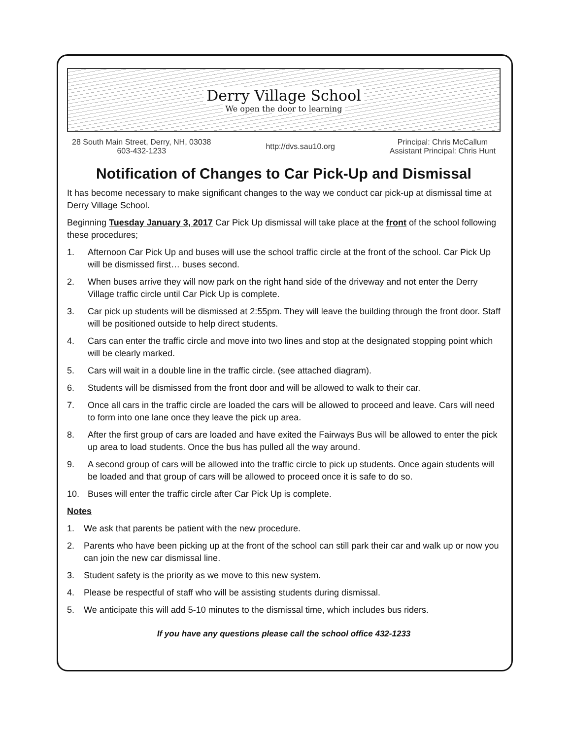Derry Village School
We open the door to learning
28 South Main Street, Derry, NH, 03038
603-432-1233
http://dvs.sau10.org Principal: Chris McCallum
Assistant Principal: Chris Hunt
Notification of Changes to Car Pick-Up and Dismissal
It has become necessary to make significant changes to the way we conduct car pick-up at dismissal time at Derry Village School.
Beginning Tuesday January 3, 2017 Car Pick Up dismissal will take place at the front of the school following these procedures;
1. Afternoon Car Pick Up and buses will use the school traffic circle at the front of the school. Car Pick Up will be dismissed first… buses second.
2. When buses arrive they will now park on the right hand side of the driveway and not enter the Derry Village traffic circle until Car Pick Up is complete.
3. Car pick up students will be dismissed at 2:55pm. They will leave the building through the front door. Staff will be positioned outside to help direct students.
4. Cars can enter the traffic circle and move into two lines and stop at the designated stopping point which will be clearly marked.
5. Cars will wait in a double line in the traffic circle. (see attached diagram).
6. Students will be dismissed from the front door and will be allowed to walk to their car.
7. Once all cars in the traffic circle are loaded the cars will be allowed to proceed and leave. Cars will need to form into one lane once they leave the pick up area.
8. After the first group of cars are loaded and have exited the Fairways Bus will be allowed to enter the pick up area to load students. Once the bus has pulled all the way around.
9. A second group of cars will be allowed into the traffic circle to pick up students. Once again students will be loaded and that group of cars will be allowed to proceed once it is safe to do so.
10. Buses will enter the traffic circle after Car Pick Up is complete.
Notes
1. We ask that parents be patient with the new procedure.
2. Parents who have been picking up at the front of the school can still park their car and walk up or now you can join the new car dismissal line.
3. Student safety is the priority as we move to this new system.
4. Please be respectful of staff who will be assisting students during dismissal.
5. We anticipate this will add 5-10 minutes to the dismissal time, which includes bus riders.
If you have any questions please call the school office 432-1233